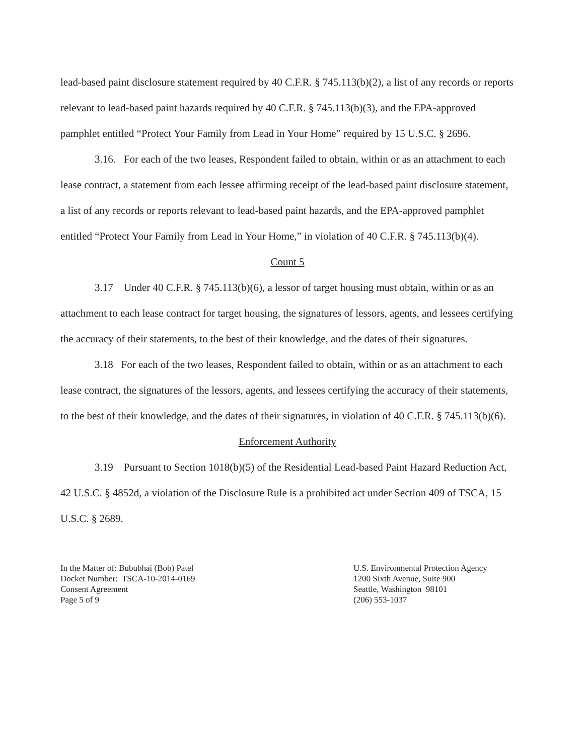lead-based paint disclosure statement required by 40 C.F.R. § 745.113(b)(2), a list of any records or reports relevant to lead-based paint hazards required by 40 C.F.R. § 745.113(b)(3), and the EPA-approved pamphlet entitled “Protect Your Family from Lead in Your Home” required by 15 U.S.C. § 2696.
3.16. For each of the two leases, Respondent failed to obtain, within or as an attachment to each lease contract, a statement from each lessee affirming receipt of the lead-based paint disclosure statement, a list of any records or reports relevant to lead-based paint hazards, and the EPA-approved pamphlet entitled “Protect Your Family from Lead in Your Home,” in violation of 40 C.F.R. § 745.113(b)(4).
Count 5
3.17 Under 40 C.F.R. § 745.113(b)(6), a lessor of target housing must obtain, within or as an attachment to each lease contract for target housing, the signatures of lessors, agents, and lessees certifying the accuracy of their statements, to the best of their knowledge, and the dates of their signatures.
3.18 For each of the two leases, Respondent failed to obtain, within or as an attachment to each lease contract, the signatures of the lessors, agents, and lessees certifying the accuracy of their statements, to the best of their knowledge, and the dates of their signatures, in violation of 40 C.F.R. § 745.113(b)(6).
Enforcement Authority
3.19 Pursuant to Section 1018(b)(5) of the Residential Lead-based Paint Hazard Reduction Act, 42 U.S.C. § 4852d, a violation of the Disclosure Rule is a prohibited act under Section 409 of TSCA, 15 U.S.C. § 2689.
In the Matter of: Bububhai (Bob) Patel
Docket Number: TSCA-10-2014-0169
Consent Agreement
Page 5 of 9
U.S. Environmental Protection Agency
1200 Sixth Avenue, Suite 900
Seattle, Washington 98101
(206) 553-1037